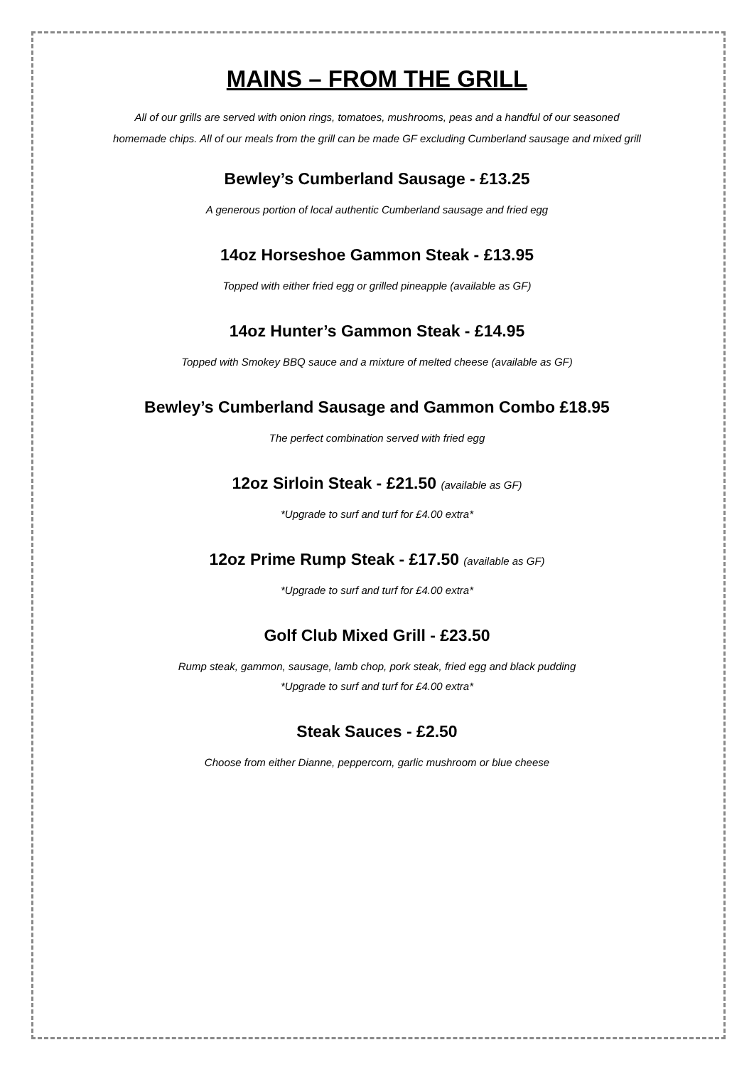MAINS – FROM THE GRILL
All of our grills are served with onion rings, tomatoes, mushrooms, peas and a handful of our seasoned
homemade chips. All of our meals from the grill can be made GF excluding Cumberland sausage and mixed grill
Bewley’s Cumberland Sausage - £13.25
A generous portion of local authentic Cumberland sausage and fried egg
14oz Horseshoe Gammon Steak - £13.95
Topped with either fried egg or grilled pineapple (available as GF)
14oz Hunter’s Gammon Steak - £14.95
Topped with Smokey BBQ sauce and a mixture of melted cheese (available as GF)
Bewley’s Cumberland Sausage and Gammon Combo £18.95
The perfect combination served with fried egg
12oz Sirloin Steak - £21.50 (available as GF)
*Upgrade to surf and turf for £4.00 extra*
12oz Prime Rump Steak - £17.50 (available as GF)
*Upgrade to surf and turf for £4.00 extra*
Golf Club Mixed Grill - £23.50
Rump steak, gammon, sausage, lamb chop, pork steak, fried egg and black pudding
*Upgrade to surf and turf for £4.00 extra*
Steak Sauces - £2.50
Choose from either Dianne, peppercorn, garlic mushroom or blue cheese